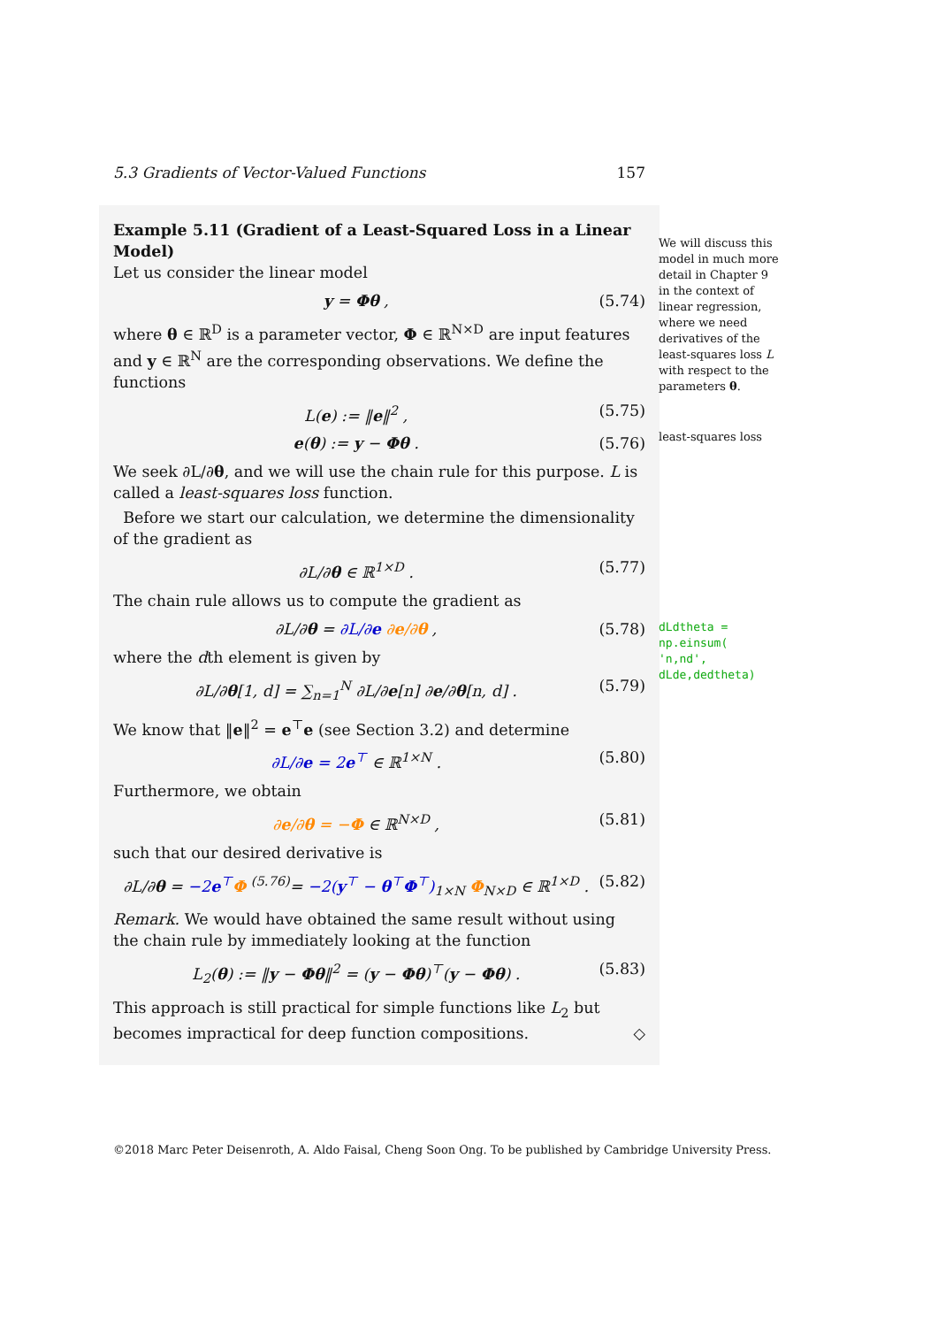5.3 Gradients of Vector-Valued Functions 157
Example 5.11 (Gradient of a Least-Squared Loss in a Linear Model)
Let us consider the linear model
y = Φθ , (5.74)
where θ ∈ ℝ<sup>D</sup> is a parameter vector, Φ ∈ ℝ<sup>N×D</sup> are input features and y ∈ ℝ<sup>N</sup> are the corresponding observations. We define the functions
L(e) := ‖e‖<sup>2</sup> , (5.75)
e(θ) := y − Φθ . (5.76)
We seek ∂L/∂θ, and we will use the chain rule for this purpose. L is called a least-squares loss function.
Before we start our calculation, we determine the dimensionality of the gradient as
∂L/∂θ ∈ ℝ<sup>1×D</sup> . (5.77)
The chain rule allows us to compute the gradient as
∂L/∂θ = ∂L/∂e ∂e/∂θ , (5.78)
where the dth element is given by
∂L/∂θ[1, d] = ∑<sub>n=1</sub><sup>N</sup> ∂L/∂e[n] ∂e/∂θ[n, d] . (5.79)
We know that ‖e‖<sup>2</sup> = e<sup>⊤</sup>e (see Section 3.2) and determine
∂L/∂e = 2e<sup>⊤</sup> ∈ ℝ<sup>1×N</sup> . (5.80)
Furthermore, we obtain
∂e/∂θ = −Φ ∈ ℝ<sup>N×D</sup> , (5.81)
such that our desired derivative is
∂L/∂θ = −2e<sup>⊤</sup>Φ <sup>(5.76)</sup>= −2(y<sup>⊤</sup> − θ<sup>⊤</sup>Φ<sup>⊤</sup>)<sub>1×N</sub> Φ<sub>N×D</sub> ∈ ℝ<sup>1×D</sup> . (5.82)
Remark. We would have obtained the same result without using the chain rule by immediately looking at the function
L<sub>2</sub>(θ) := ‖y − Φθ‖<sup>2</sup> = (y − Φθ)<sup>⊤</sup>(y − Φθ) . (5.83)
This approach is still practical for simple functions like L<sub>2</sub> but becomes impractical for deep function compositions. ◇
We will discuss this model in much more detail in Chapter 9 in the context of linear regression, where we need derivatives of the least-squares loss L with respect to the parameters θ.
least-squares loss
dLdtheta =
np.einsum(
'n,nd',
dLde,dedtheta)
©2018 Marc Peter Deisenroth, A. Aldo Faisal, Cheng Soon Ong. To be published by Cambridge University Press.